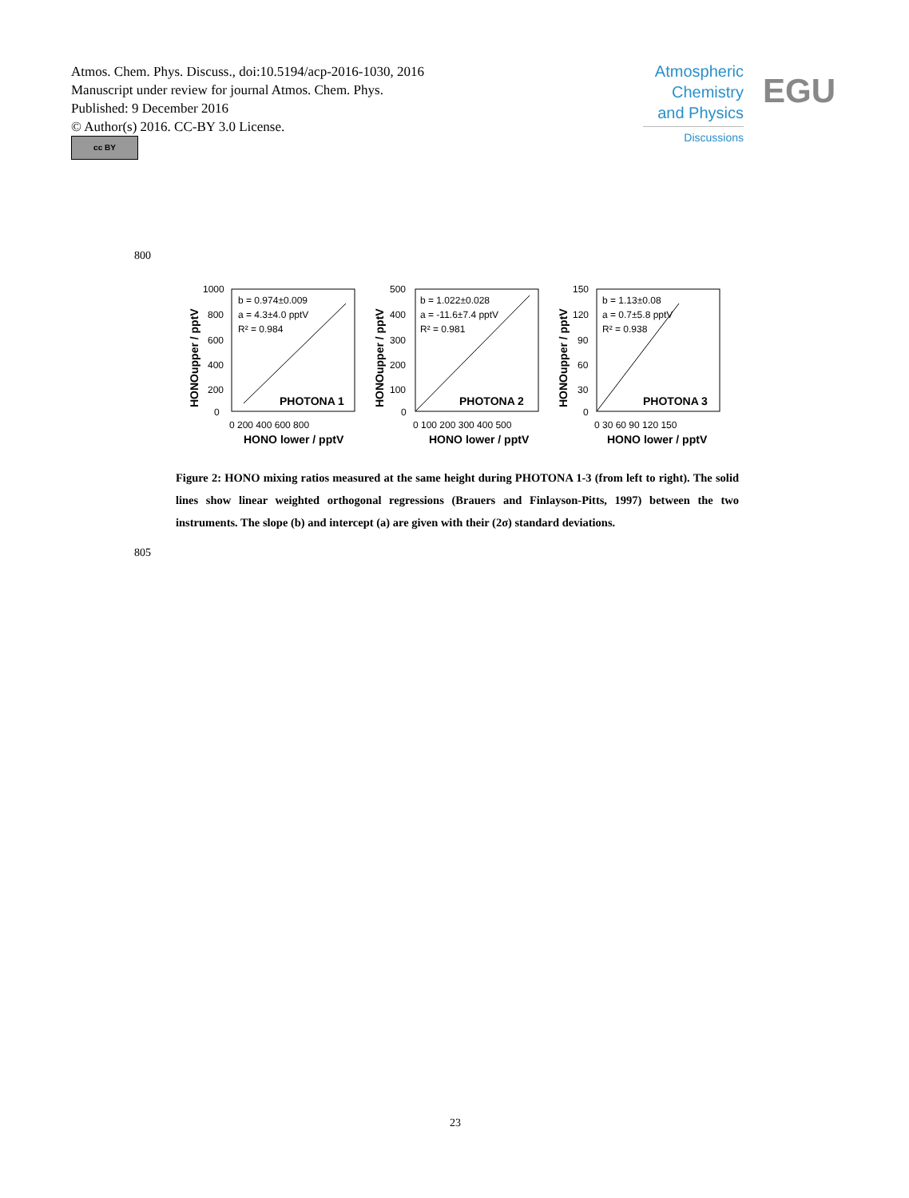Atmos. Chem. Phys. Discuss., doi:10.5194/acp-2016-1030, 2016
Manuscript under review for journal Atmos. Chem. Phys.
Published: 9 December 2016
© Author(s) 2016. CC-BY 3.0 License.
cc BY
Atmospheric
Chemistry
and Physics
Discussions
EGU
800
b = 0.974±0.009
a = 4.3±4.0 pptV
R² = 0.984
PHOTONA 1
1000
800
600
400
200
0
0 200 400 600 800
HONO lower / pptV
HONOupper / pptV
b = 1.022±0.028
a = -11.6±7.4 pptV
R² = 0.981
PHOTONA 2
500
400
300
200
100
0
0 100 200 300 400 500
HONO lower / pptV
HONOupper / pptV
b = 1.13±0.08
a = 0.7±5.8 pptV
R² = 0.938
PHOTONA 3
150
120
90
60
30
0
0 30 60 90 120 150
HONO lower / pptV
HONOupper / pptV
Figure 2: HONO mixing ratios measured at the same height during PHOTONA 1-3 (from left to right). The solid lines show linear weighted orthogonal regressions (Brauers and Finlayson-Pitts, 1997) between the two instruments. The slope (b) and intercept (a) are given with their (2σ) standard deviations.
805
23